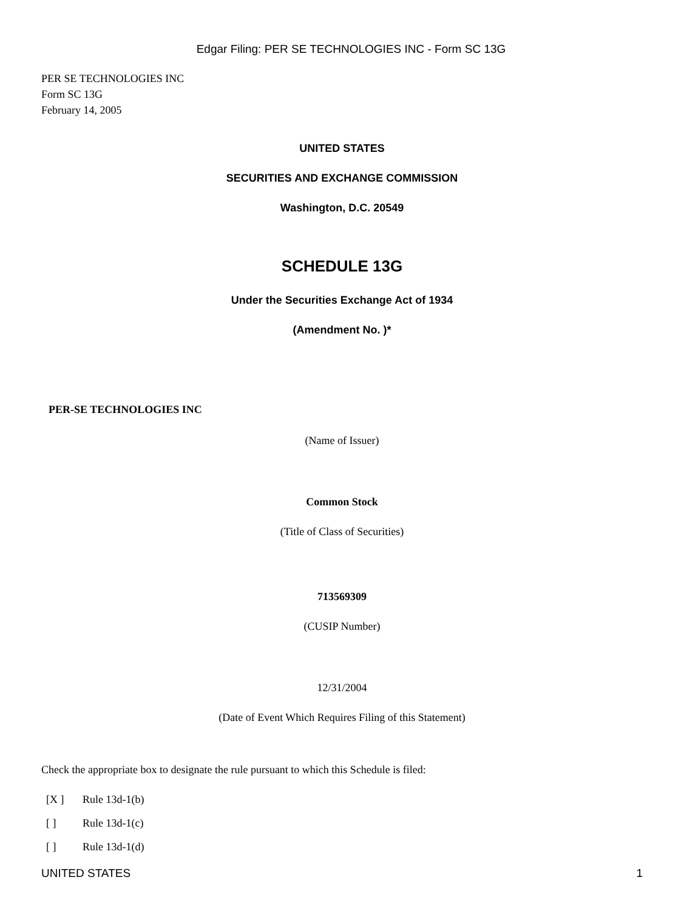Edgar Filing: PER SE TECHNOLOGIES INC - Form SC 13G
PER SE TECHNOLOGIES INC
Form SC 13G
February 14, 2005
UNITED STATES
SECURITIES AND EXCHANGE COMMISSION
Washington, D.C. 20549
SCHEDULE 13G
Under the Securities Exchange Act of 1934
(Amendment No. )*
PER-SE TECHNOLOGIES INC
(Name of Issuer)
Common Stock
(Title of Class of Securities)
713569309
(CUSIP Number)
12/31/2004
(Date of Event Which Requires Filing of this Statement)
Check the appropriate box to designate the rule pursuant to which this Schedule is filed:
[X ] Rule 13d-1(b)
[ ] Rule 13d-1(c)
[ ] Rule 13d-1(d)
UNITED STATES 1